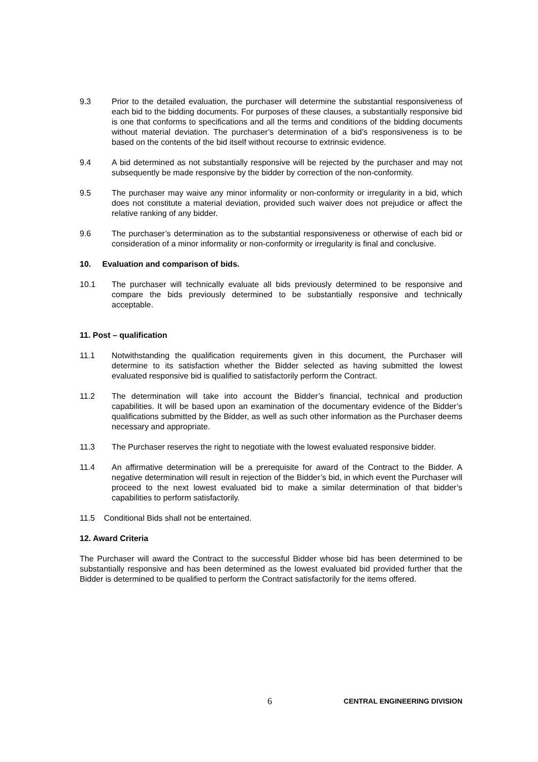9.3 Prior to the detailed evaluation, the purchaser will determine the substantial responsiveness of each bid to the bidding documents. For purposes of these clauses, a substantially responsive bid is one that conforms to specifications and all the terms and conditions of the bidding documents without material deviation. The purchaser’s determination of a bid’s responsiveness is to be based on the contents of the bid itself without recourse to extrinsic evidence.
9.4 A bid determined as not substantially responsive will be rejected by the purchaser and may not subsequently be made responsive by the bidder by correction of the non-conformity.
9.5 The purchaser may waive any minor informality or non-conformity or irregularity in a bid, which does not constitute a material deviation, provided such waiver does not prejudice or affect the relative ranking of any bidder.
9.6 The purchaser’s determination as to the substantial responsiveness or otherwise of each bid or consideration of a minor informality or non-conformity or irregularity is final and conclusive.
10. Evaluation and comparison of bids.
10.1 The purchaser will technically evaluate all bids previously determined to be responsive and compare the bids previously determined to be substantially responsive and technically acceptable.
11. Post – qualification
11.1 Notwithstanding the qualification requirements given in this document, the Purchaser will determine to its satisfaction whether the Bidder selected as having submitted the lowest evaluated responsive bid is qualified to satisfactorily perform the Contract.
11.2 The determination will take into account the Bidder’s financial, technical and production capabilities. It will be based upon an examination of the documentary evidence of the Bidder’s qualifications submitted by the Bidder, as well as such other information as the Purchaser deems necessary and appropriate.
11.3 The Purchaser reserves the right to negotiate with the lowest evaluated responsive bidder.
11.4 An affirmative determination will be a prerequisite for award of the Contract to the Bidder. A negative determination will result in rejection of the Bidder’s bid, in which event the Purchaser will proceed to the next lowest evaluated bid to make a similar determination of that bidder’s capabilities to perform satisfactorily.
11.5 Conditional Bids shall not be entertained.
12. Award Criteria
The Purchaser will award the Contract to the successful Bidder whose bid has been determined to be substantially responsive and has been determined as the lowest evaluated bid provided further that the Bidder is determined to be qualified to perform the Contract satisfactorily for the items offered.
6 CENTRAL ENGINEERING DIVISION